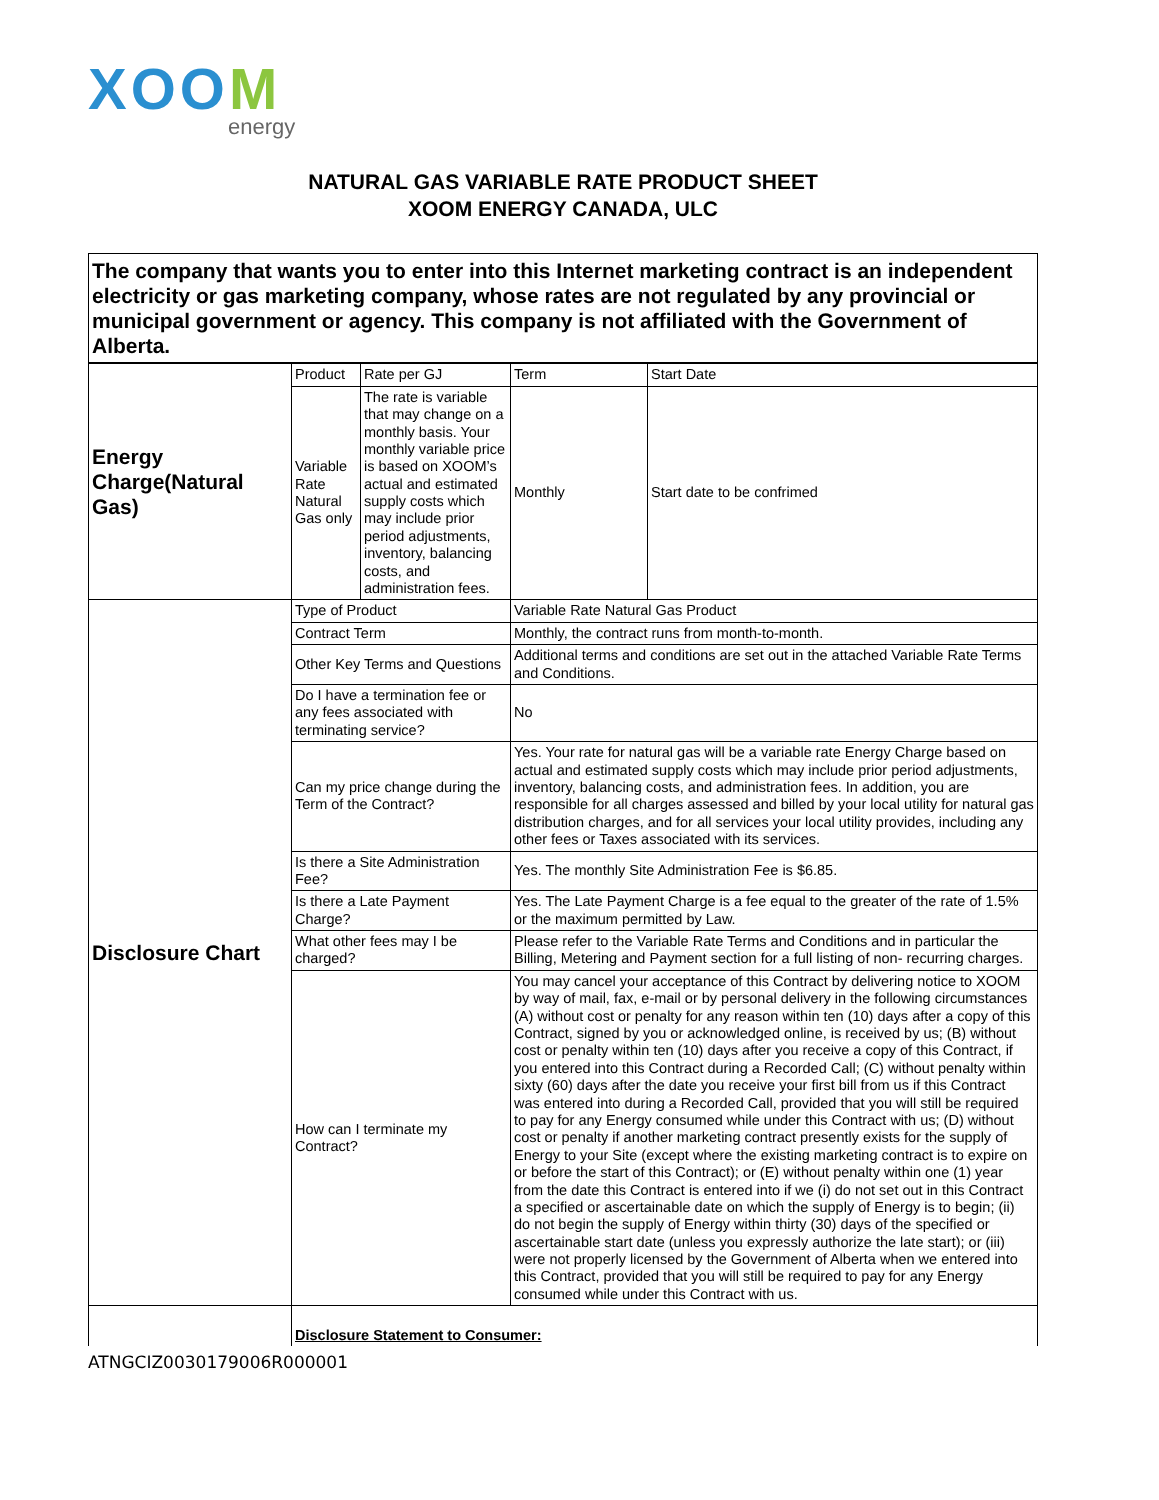XOOM
energy
NATURAL GAS VARIABLE RATE PRODUCT SHEET
XOOM ENERGY CANADA, ULC
| The company that wants you to enter into this Internet marketing contract is an independent electricity or gas marketing company, whose rates are not regulated by any provincial or municipal government or agency. This company is not affiliated with the Government of Alberta. | | | | |
| Energy Charge(Natural Gas) | Product | Rate per GJ | Term | Start Date |
| | Variable Rate Natural Gas only | The rate is variable that may change on a monthly basis. Your monthly variable price is based on XOOM’s actual and estimated supply costs which may include prior period adjustments, inventory, balancing costs, and administration fees. | Monthly | Start date to be confrimed |
| Disclosure Chart | Type of Product | | Variable Rate Natural Gas Product | |
| | Contract Term | | Monthly, the contract runs from month-to-month. | |
| | Other Key Terms and Questions | | Additional terms and conditions are set out in the attached Variable Rate Terms and Conditions. | |
| | Do I have a termination fee or any fees associated with terminating service? | | No | |
| | Can my price change during the Term of the Contract? | | Yes. Your rate for natural gas will be a variable rate Energy Charge based on actual and estimated supply costs which may include prior period adjustments, inventory, balancing costs, and administration fees. In addition, you are responsible for all charges assessed and billed by your local utility for natural gas distribution charges, and for all services your local utility provides, including any other fees or Taxes associated with its services. | |
| | Is there a Site Administration Fee? | | Yes. The monthly Site Administration Fee is $6.85. | |
| | Is there a Late Payment Charge? | | Yes. The Late Payment Charge is a fee equal to the greater of the rate of 1.5% or the maximum permitted by Law. | |
| | What other fees may I be charged? | | Please refer to the Variable Rate Terms and Conditions and in particular the Billing, Metering and Payment section for a full listing of non- recurring charges. | |
| | How can I terminate my Contract? | | You may cancel your acceptance of this Contract by delivering notice to XOOM by way of mail, fax, e-mail or by personal delivery in the following circumstances (A) without cost or penalty for any reason within ten (10) days after a copy of this Contract, signed by you or acknowledged online, is received by us; (B) without cost or penalty within ten (10) days after you receive a copy of this Contract, if you entered into this Contract during a Recorded Call; (C) without penalty within sixty (60) days after the date you receive your first bill from us if this Contract was entered into during a Recorded Call, provided that you will still be required to pay for any Energy consumed while under this Contract with us; (D) without cost or penalty if another marketing contract presently exists for the supply of Energy to your Site (except where the existing marketing contract is to expire on or before the start of this Contract); or (E) without penalty within one (1) year from the date this Contract is entered into if we (i) do not set out in this Contract a specified or ascertainable date on which the supply of Energy is to begin; (ii) do not begin the supply of Energy within thirty (30) days of the specified or ascertainable start date (unless you expressly authorize the late start); or (iii) were not properly licensed by the Government of Alberta when we entered into this Contract, provided that you will still be required to pay for any Energy consumed while under this Contract with us. | |
| | Disclosure Statement to Consumer: | | | |
ATNGCIZ0030179006R000001